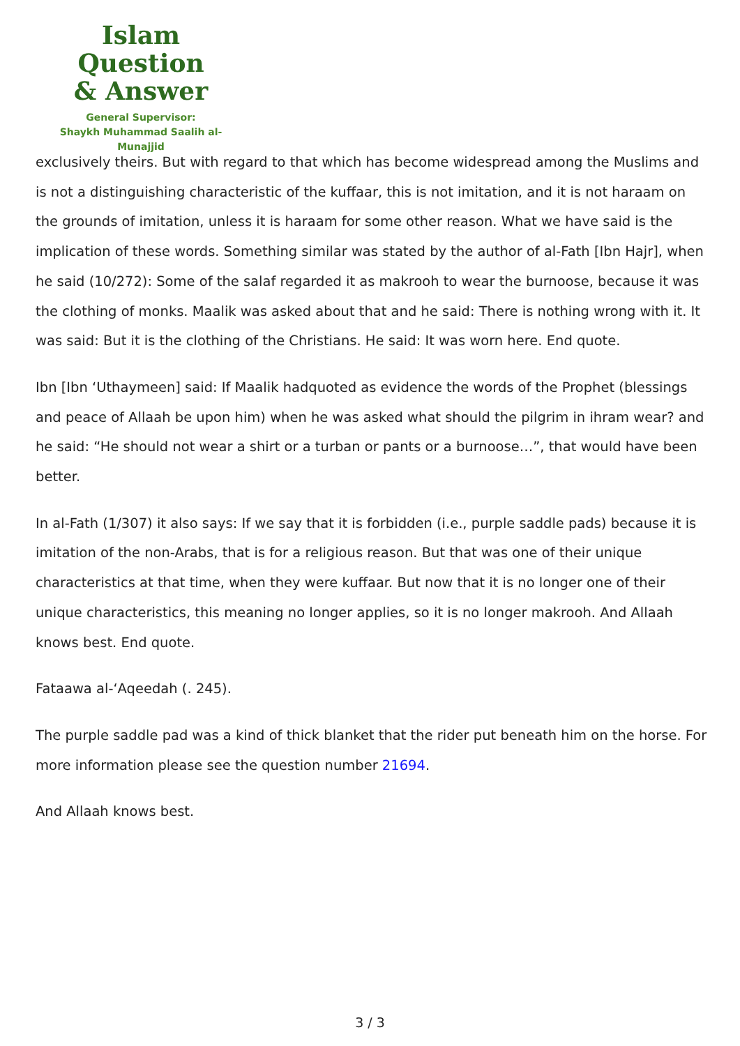Islam Question
& Answer
General Supervisor:
Shaykh Muhammad Saalih al-Munajjid
exclusively theirs. But with regard to that which has become widespread among the Muslims and is not a distinguishing characteristic of the kuffaar, this is not imitation, and it is not haraam on the grounds of imitation, unless it is haraam for some other reason. What we have said is the implication of these words. Something similar was stated by the author of al-Fath [Ibn Hajr], when he said (10/272): Some of the salaf regarded it as makrooh to wear the burnoose, because it was the clothing of monks. Maalik was asked about that and he said: There is nothing wrong with it. It was said: But it is the clothing of the Christians. He said: It was worn here. End quote.
Ibn [Ibn ‘Uthaymeen] said: If Maalik hadquoted as evidence the words of the Prophet (blessings and peace of Allaah be upon him) when he was asked what should the pilgrim in ihram wear? and he said: “He should not wear a shirt or a turban or pants or a burnoose…”, that would have been better.
In al-Fath (1/307) it also says: If we say that it is forbidden (i.e., purple saddle pads) because it is imitation of the non-Arabs, that is for a religious reason. But that was one of their unique characteristics at that time, when they were kuffaar. But now that it is no longer one of their unique characteristics, this meaning no longer applies, so it is no longer makrooh. And Allaah knows best. End quote.
Fataawa al-‘Aqeedah (. 245).
The purple saddle pad was a kind of thick blanket that the rider put beneath him on the horse. For more information please see the question number 21694.
And Allaah knows best.
3 / 3